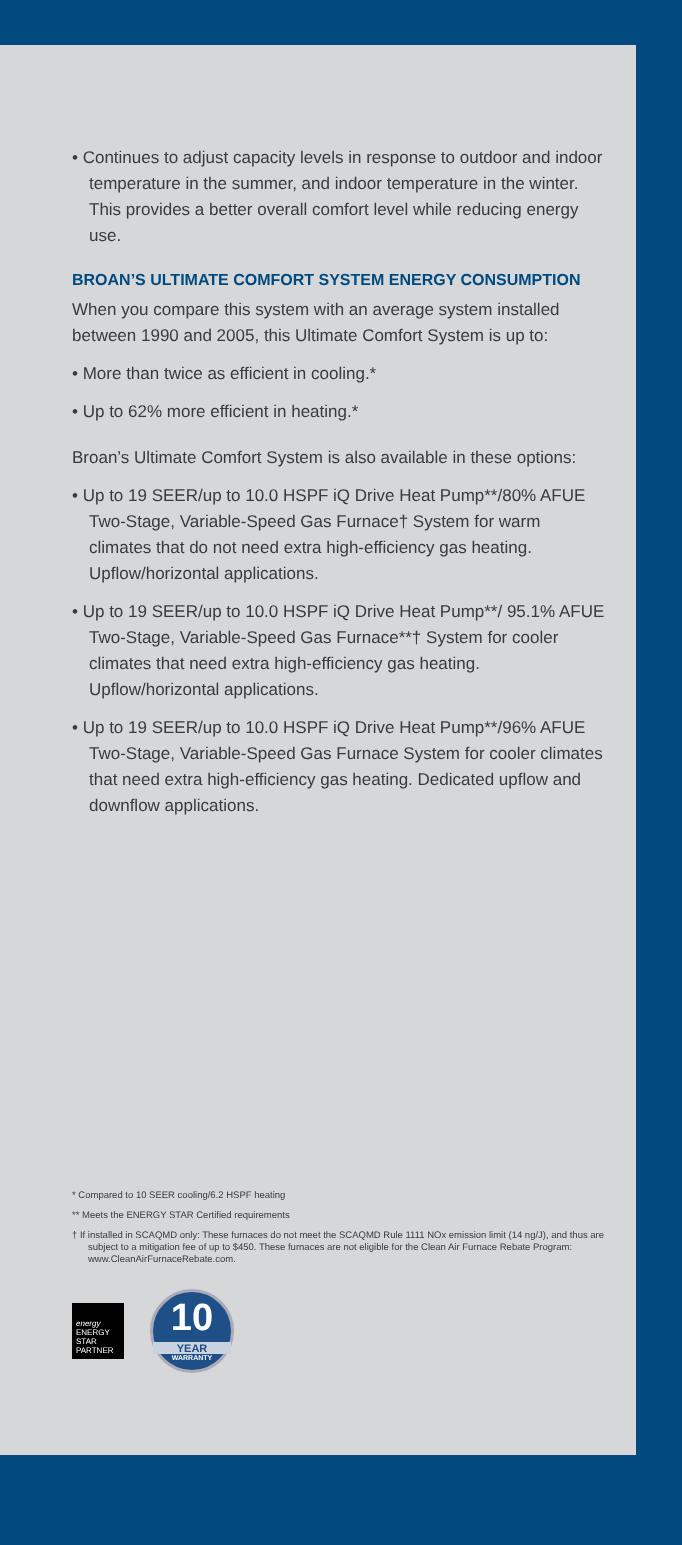• Continues to adjust capacity levels in response to outdoor and indoor temperature in the summer, and indoor temperature in the winter. This provides a better overall comfort level while reducing energy use.
BROAN’S ULTIMATE COMFORT SYSTEM ENERGY CONSUMPTION
When you compare this system with an average system installed between 1990 and 2005, this Ultimate Comfort System is up to:
• More than twice as efficient in cooling.*
• Up to 62% more efficient in heating.*
Broan’s Ultimate Comfort System is also available in these options:
• Up to 19 SEER/up to 10.0 HSPF iQ Drive Heat Pump**/80% AFUE Two-Stage, Variable-Speed Gas Furnace† System for warm climates that do not need extra high-efficiency gas heating. Upflow/horizontal applications.
• Up to 19 SEER/up to 10.0 HSPF iQ Drive Heat Pump**/ 95.1% AFUE Two-Stage, Variable-Speed Gas Furnace**† System for cooler climates that need extra high-efficiency gas heating. Upflow/horizontal applications.
• Up to 19 SEER/up to 10.0 HSPF iQ Drive Heat Pump**/96% AFUE Two-Stage, Variable-Speed Gas Furnace System for cooler climates that need extra high-efficiency gas heating. Dedicated upflow and downflow applications.
* Compared to 10 SEER cooling/6.2 HSPF heating
** Meets the ENERGY STAR Certified requirements
† If installed in SCAQMD only: These furnaces do not meet the SCAQMD Rule 1111 NOx emission limit (14 ng/J), and thus are subject to a mitigation fee of up to $450. These furnaces are not eligible for the Clean Air Furnace Rebate Program: www.CleanAirFurnaceRebate.com.
energy
ENERGY STAR PARTNER
10
YEAR
WARRANTY